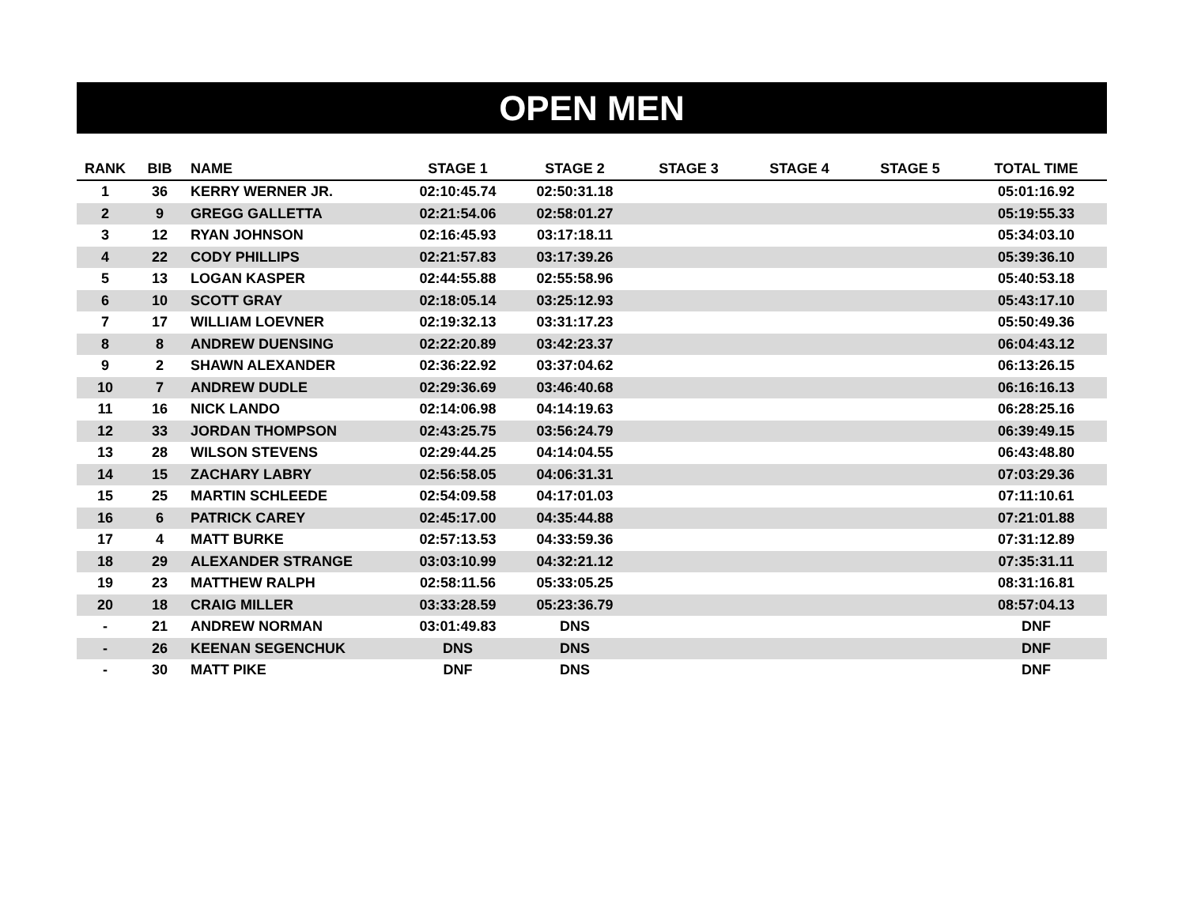OPEN MEN
| RANK | BIB | NAME | STAGE 1 | STAGE 2 | STAGE 3 | STAGE 4 | STAGE 5 | TOTAL TIME |
| --- | --- | --- | --- | --- | --- | --- | --- | --- |
| 1 | 36 | KERRY WERNER JR. | 02:10:45.74 | 02:50:31.18 | | | | 05:01:16.92 |
| 2 | 9 | GREGG GALLETTA | 02:21:54.06 | 02:58:01.27 | | | | 05:19:55.33 |
| 3 | 12 | RYAN JOHNSON | 02:16:45.93 | 03:17:18.11 | | | | 05:34:03.10 |
| 4 | 22 | CODY PHILLIPS | 02:21:57.83 | 03:17:39.26 | | | | 05:39:36.10 |
| 5 | 13 | LOGAN KASPER | 02:44:55.88 | 02:55:58.96 | | | | 05:40:53.18 |
| 6 | 10 | SCOTT GRAY | 02:18:05.14 | 03:25:12.93 | | | | 05:43:17.10 |
| 7 | 17 | WILLIAM LOEVNER | 02:19:32.13 | 03:31:17.23 | | | | 05:50:49.36 |
| 8 | 8 | ANDREW DUENSING | 02:22:20.89 | 03:42:23.37 | | | | 06:04:43.12 |
| 9 | 2 | SHAWN ALEXANDER | 02:36:22.92 | 03:37:04.62 | | | | 06:13:26.15 |
| 10 | 7 | ANDREW DUDLE | 02:29:36.69 | 03:46:40.68 | | | | 06:16:16.13 |
| 11 | 16 | NICK LANDO | 02:14:06.98 | 04:14:19.63 | | | | 06:28:25.16 |
| 12 | 33 | JORDAN THOMPSON | 02:43:25.75 | 03:56:24.79 | | | | 06:39:49.15 |
| 13 | 28 | WILSON STEVENS | 02:29:44.25 | 04:14:04.55 | | | | 06:43:48.80 |
| 14 | 15 | ZACHARY LABRY | 02:56:58.05 | 04:06:31.31 | | | | 07:03:29.36 |
| 15 | 25 | MARTIN SCHLEEDE | 02:54:09.58 | 04:17:01.03 | | | | 07:11:10.61 |
| 16 | 6 | PATRICK CAREY | 02:45:17.00 | 04:35:44.88 | | | | 07:21:01.88 |
| 17 | 4 | MATT BURKE | 02:57:13.53 | 04:33:59.36 | | | | 07:31:12.89 |
| 18 | 29 | ALEXANDER STRANGE | 03:03:10.99 | 04:32:21.12 | | | | 07:35:31.11 |
| 19 | 23 | MATTHEW RALPH | 02:58:11.56 | 05:33:05.25 | | | | 08:31:16.81 |
| 20 | 18 | CRAIG MILLER | 03:33:28.59 | 05:23:36.79 | | | | 08:57:04.13 |
| - | 21 | ANDREW NORMAN | 03:01:49.83 | DNS | | | | DNF |
| - | 26 | KEENAN SEGENCHUK | DNS | DNS | | | | DNF |
| - | 30 | MATT PIKE | DNF | DNS | | | | DNF |